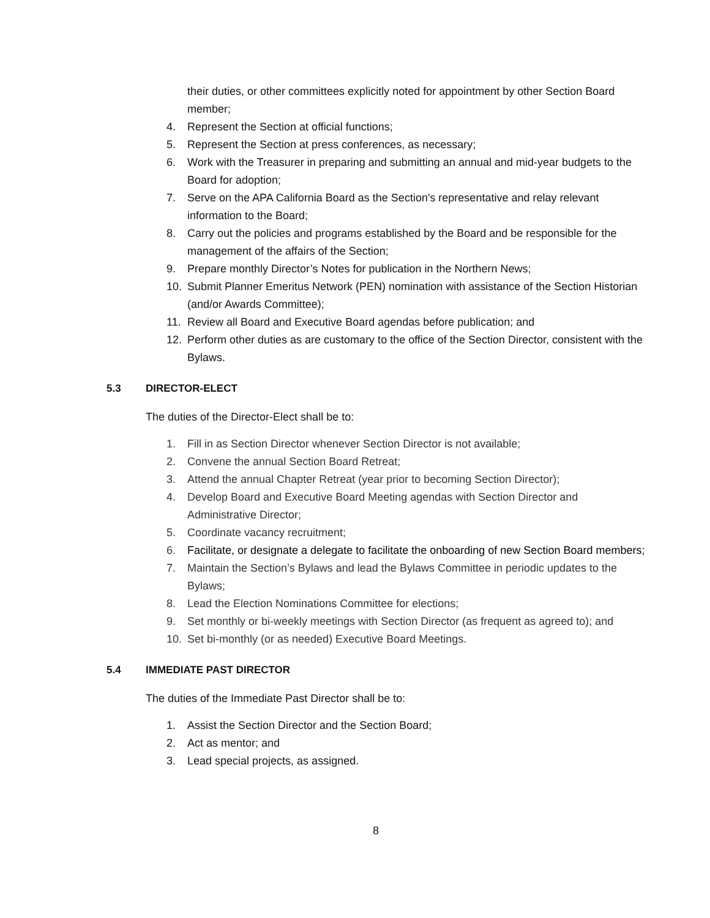their duties, or other committees explicitly noted for appointment by other Section Board member;
4. Represent the Section at official functions;
5. Represent the Section at press conferences, as necessary;
6. Work with the Treasurer in preparing and submitting an annual and mid-year budgets to the Board for adoption;
7. Serve on the APA California Board as the Section's representative and relay relevant information to the Board;
8. Carry out the policies and programs established by the Board and be responsible for the management of the affairs of the Section;
9. Prepare monthly Director’s Notes for publication in the Northern News;
10. Submit Planner Emeritus Network (PEN) nomination with assistance of the Section Historian (and/or Awards Committee);
11. Review all Board and Executive Board agendas before publication; and
12. Perform other duties as are customary to the office of the Section Director, consistent with the Bylaws.
5.3 DIRECTOR-ELECT
The duties of the Director-Elect shall be to:
1. Fill in as Section Director whenever Section Director is not available;
2. Convene the annual Section Board Retreat;
3. Attend the annual Chapter Retreat (year prior to becoming Section Director);
4. Develop Board and Executive Board Meeting agendas with Section Director and Administrative Director;
5. Coordinate vacancy recruitment;
6. Facilitate, or designate a delegate to facilitate the onboarding of new Section Board members;
7. Maintain the Section’s Bylaws and lead the Bylaws Committee in periodic updates to the Bylaws;
8. Lead the Election Nominations Committee for elections;
9. Set monthly or bi-weekly meetings with Section Director (as frequent as agreed to); and
10. Set bi-monthly (or as needed) Executive Board Meetings.
5.4 IMMEDIATE PAST DIRECTOR
The duties of the Immediate Past Director shall be to:
1. Assist the Section Director and the Section Board;
2. Act as mentor; and
3. Lead special projects, as assigned.
8